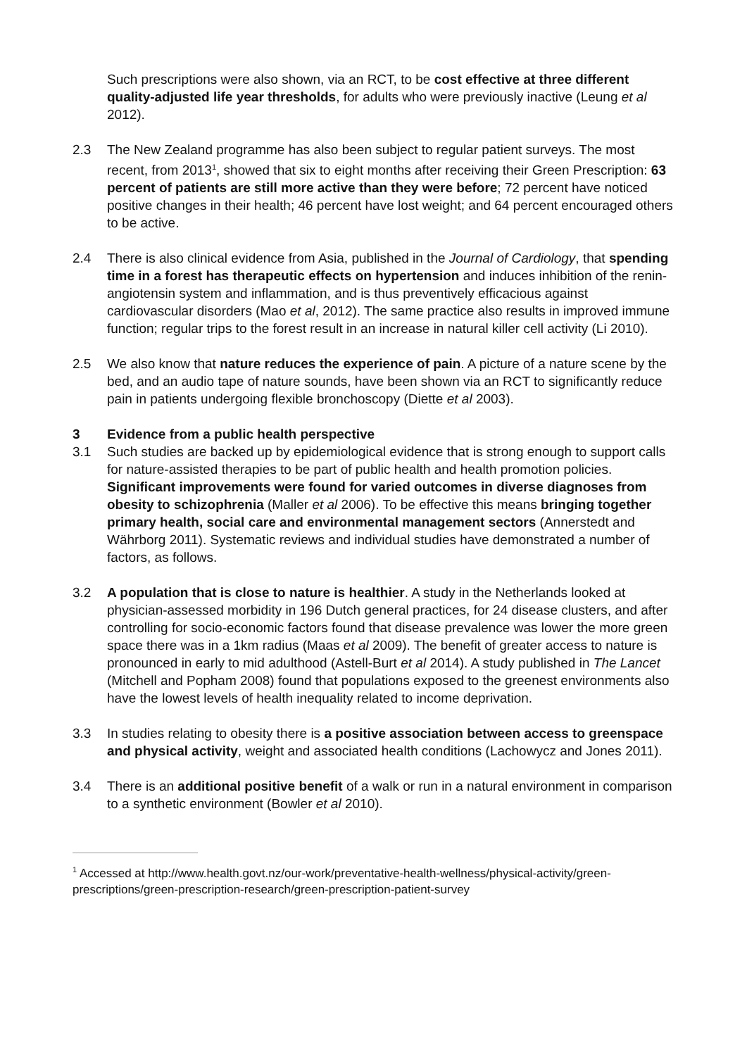Such prescriptions were also shown, via an RCT, to be cost effective at three different quality-adjusted life year thresholds, for adults who were previously inactive (Leung et al 2012).
2.3 The New Zealand programme has also been subject to regular patient surveys. The most recent, from 2013<sup>1</sup>, showed that six to eight months after receiving their Green Prescription: 63 percent of patients are still more active than they were before; 72 percent have noticed positive changes in their health; 46 percent have lost weight; and 64 percent encouraged others to be active.
2.4 There is also clinical evidence from Asia, published in the Journal of Cardiology, that spending time in a forest has therapeutic effects on hypertension and induces inhibition of the renin-angiotensin system and inflammation, and is thus preventively efficacious against cardiovascular disorders (Mao et al, 2012). The same practice also results in improved immune function; regular trips to the forest result in an increase in natural killer cell activity (Li 2010).
2.5 We also know that nature reduces the experience of pain. A picture of a nature scene by the bed, and an audio tape of nature sounds, have been shown via an RCT to significantly reduce pain in patients undergoing flexible bronchoscopy (Diette et al 2003).
3 Evidence from a public health perspective
3.1 Such studies are backed up by epidemiological evidence that is strong enough to support calls for nature-assisted therapies to be part of public health and health promotion policies. Significant improvements were found for varied outcomes in diverse diagnoses from obesity to schizophrenia (Maller et al 2006). To be effective this means bringing together primary health, social care and environmental management sectors (Annerstedt and Währborg 2011). Systematic reviews and individual studies have demonstrated a number of factors, as follows.
3.2 A population that is close to nature is healthier. A study in the Netherlands looked at physician-assessed morbidity in 196 Dutch general practices, for 24 disease clusters, and after controlling for socio-economic factors found that disease prevalence was lower the more green space there was in a 1km radius (Maas et al 2009). The benefit of greater access to nature is pronounced in early to mid adulthood (Astell-Burt et al 2014). A study published in The Lancet (Mitchell and Popham 2008) found that populations exposed to the greenest environments also have the lowest levels of health inequality related to income deprivation.
3.3 In studies relating to obesity there is a positive association between access to greenspace and physical activity, weight and associated health conditions (Lachowycz and Jones 2011).
3.4 There is an additional positive benefit of a walk or run in a natural environment in comparison to a synthetic environment (Bowler et al 2010).
<sup>1</sup> Accessed at http://www.health.govt.nz/our-work/preventative-health-wellness/physical-activity/green-prescriptions/green-prescription-research/green-prescription-patient-survey